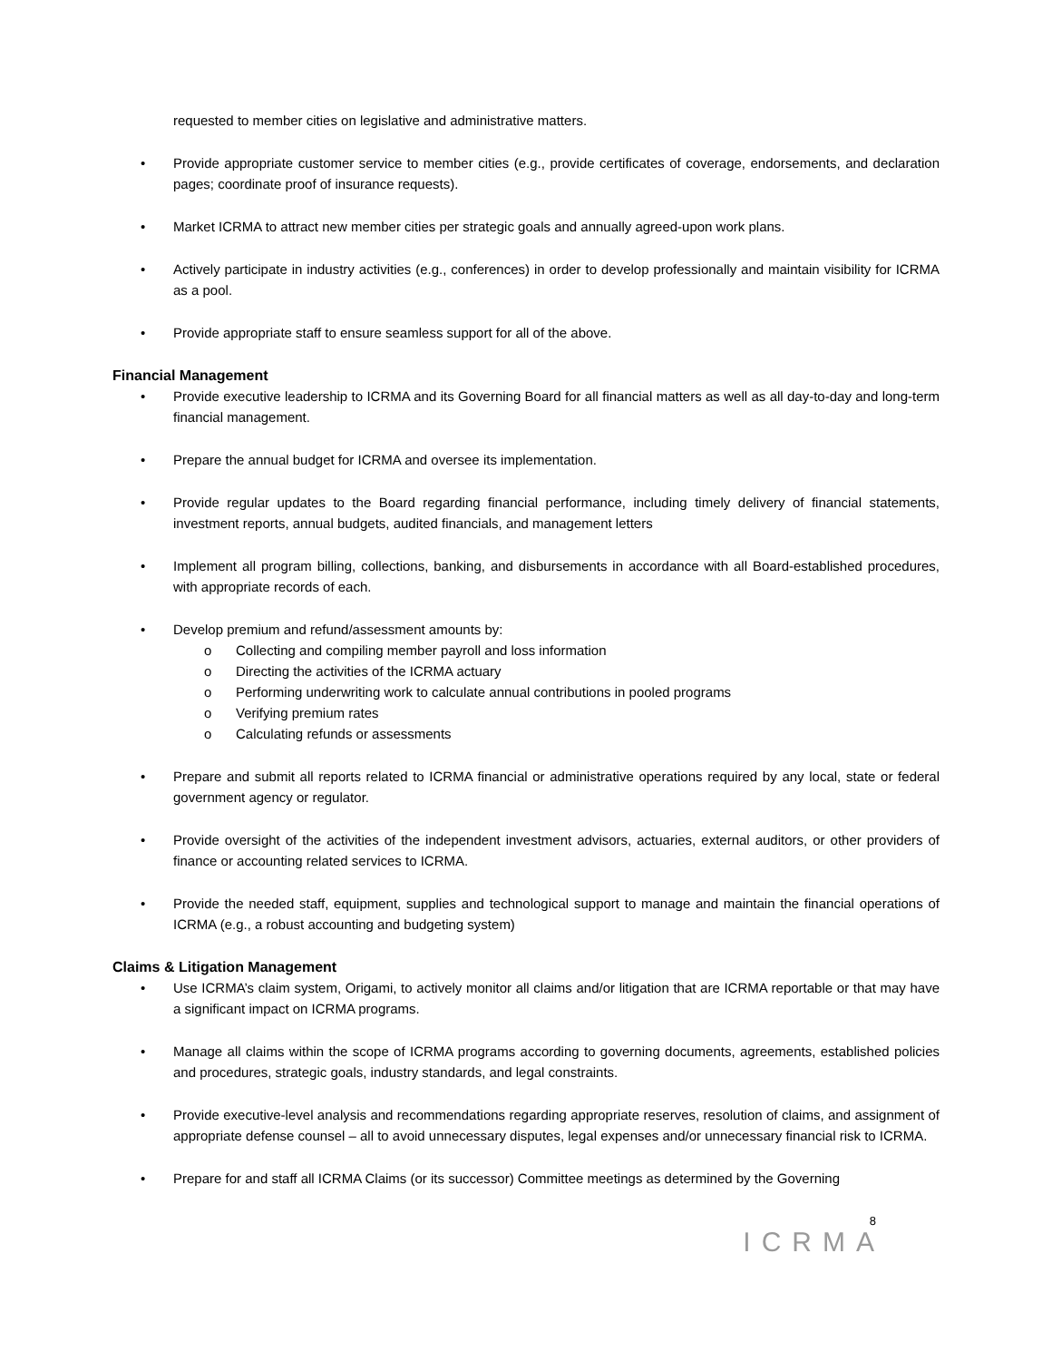requested to member cities on legislative and administrative matters.
• Provide appropriate customer service to member cities (e.g., provide certificates of coverage, endorsements, and declaration pages; coordinate proof of insurance requests).
• Market ICRMA to attract new member cities per strategic goals and annually agreed-upon work plans.
• Actively participate in industry activities (e.g., conferences) in order to develop professionally and maintain visibility for ICRMA as a pool.
• Provide appropriate staff to ensure seamless support for all of the above.
Financial Management
• Provide executive leadership to ICRMA and its Governing Board for all financial matters as well as all day-to-day and long-term financial management.
• Prepare the annual budget for ICRMA and oversee its implementation.
• Provide regular updates to the Board regarding financial performance, including timely delivery of financial statements, investment reports, annual budgets, audited financials, and management letters
• Implement all program billing, collections, banking, and disbursements in accordance with all Board-established procedures, with appropriate records of each.
• Develop premium and refund/assessment amounts by:
o Collecting and compiling member payroll and loss information
o Directing the activities of the ICRMA actuary
o Performing underwriting work to calculate annual contributions in pooled programs
o Verifying premium rates
o Calculating refunds or assessments
• Prepare and submit all reports related to ICRMA financial or administrative operations required by any local, state or federal government agency or regulator.
• Provide oversight of the activities of the independent investment advisors, actuaries, external auditors, or other providers of finance or accounting related services to ICRMA.
• Provide the needed staff, equipment, supplies and technological support to manage and maintain the financial operations of ICRMA (e.g., a robust accounting and budgeting system)
Claims & Litigation Management
• Use ICRMA’s claim system, Origami, to actively monitor all claims and/or litigation that are ICRMA reportable or that may have a significant impact on ICRMA programs.
• Manage all claims within the scope of ICRMA programs according to governing documents, agreements, established policies and procedures, strategic goals, industry standards, and legal constraints.
• Provide executive-level analysis and recommendations regarding appropriate reserves, resolution of claims, and assignment of appropriate defense counsel – all to avoid unnecessary disputes, legal expenses and/or unnecessary financial risk to ICRMA.
• Prepare for and staff all ICRMA Claims (or its successor) Committee meetings as determined by the Governing
8
ICRMA